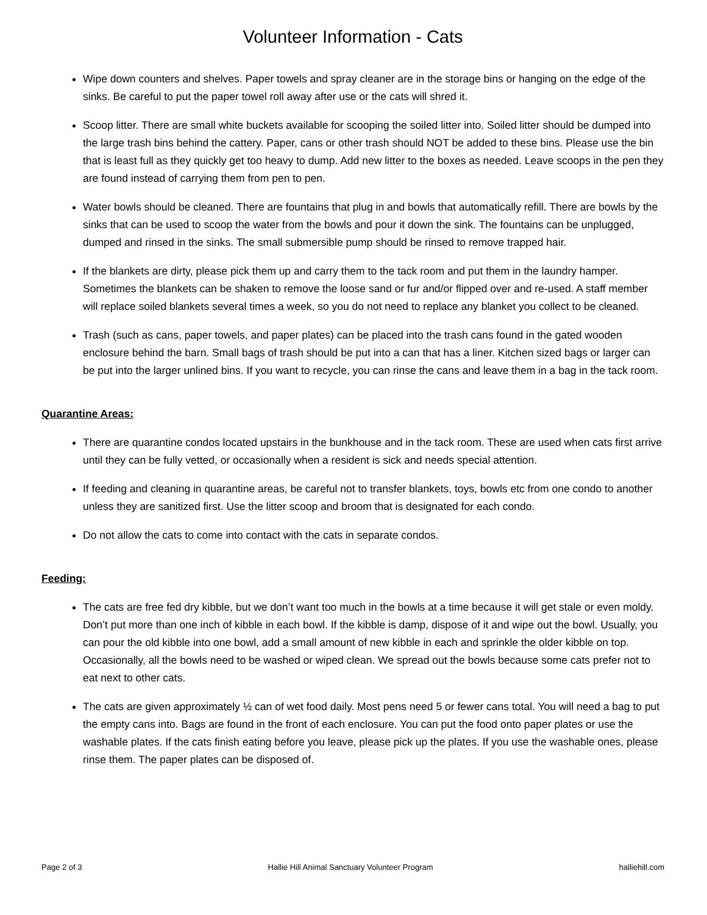Volunteer Information - Cats
Wipe down counters and shelves. Paper towels and spray cleaner are in the storage bins or hanging on the edge of the sinks. Be careful to put the paper towel roll away after use or the cats will shred it.
Scoop litter. There are small white buckets available for scooping the soiled litter into. Soiled litter should be dumped into the large trash bins behind the cattery. Paper, cans or other trash should NOT be added to these bins. Please use the bin that is least full as they quickly get too heavy to dump. Add new litter to the boxes as needed. Leave scoops in the pen they are found instead of carrying them from pen to pen.
Water bowls should be cleaned. There are fountains that plug in and bowls that automatically refill. There are bowls by the sinks that can be used to scoop the water from the bowls and pour it down the sink. The fountains can be unplugged, dumped and rinsed in the sinks. The small submersible pump should be rinsed to remove trapped hair.
If the blankets are dirty, please pick them up and carry them to the tack room and put them in the laundry hamper. Sometimes the blankets can be shaken to remove the loose sand or fur and/or flipped over and re-used. A staff member will replace soiled blankets several times a week, so you do not need to replace any blanket you collect to be cleaned.
Trash (such as cans, paper towels, and paper plates) can be placed into the trash cans found in the gated wooden enclosure behind the barn. Small bags of trash should be put into a can that has a liner. Kitchen sized bags or larger can be put into the larger unlined bins. If you want to recycle, you can rinse the cans and leave them in a bag in the tack room.
Quarantine Areas:
There are quarantine condos located upstairs in the bunkhouse and in the tack room. These are used when cats first arrive until they can be fully vetted, or occasionally when a resident is sick and needs special attention.
If feeding and cleaning in quarantine areas, be careful not to transfer blankets, toys, bowls etc from one condo to another unless they are sanitized first. Use the litter scoop and broom that is designated for each condo.
Do not allow the cats to come into contact with the cats in separate condos.
Feeding:
The cats are free fed dry kibble, but we don’t want too much in the bowls at a time because it will get stale or even moldy. Don’t put more than one inch of kibble in each bowl. If the kibble is damp, dispose of it and wipe out the bowl. Usually, you can pour the old kibble into one bowl, add a small amount of new kibble in each and sprinkle the older kibble on top. Occasionally, all the bowls need to be washed or wiped clean. We spread out the bowls because some cats prefer not to eat next to other cats.
The cats are given approximately ½ can of wet food daily. Most pens need 5 or fewer cans total. You will need a bag to put the empty cans into. Bags are found in the front of each enclosure. You can put the food onto paper plates or use the washable plates. If the cats finish eating before you leave, please pick up the plates. If you use the washable ones, please rinse them. The paper plates can be disposed of.
Page 2 of 3 Hallie Hill Animal Sanctuary Volunteer Program halliehill.com